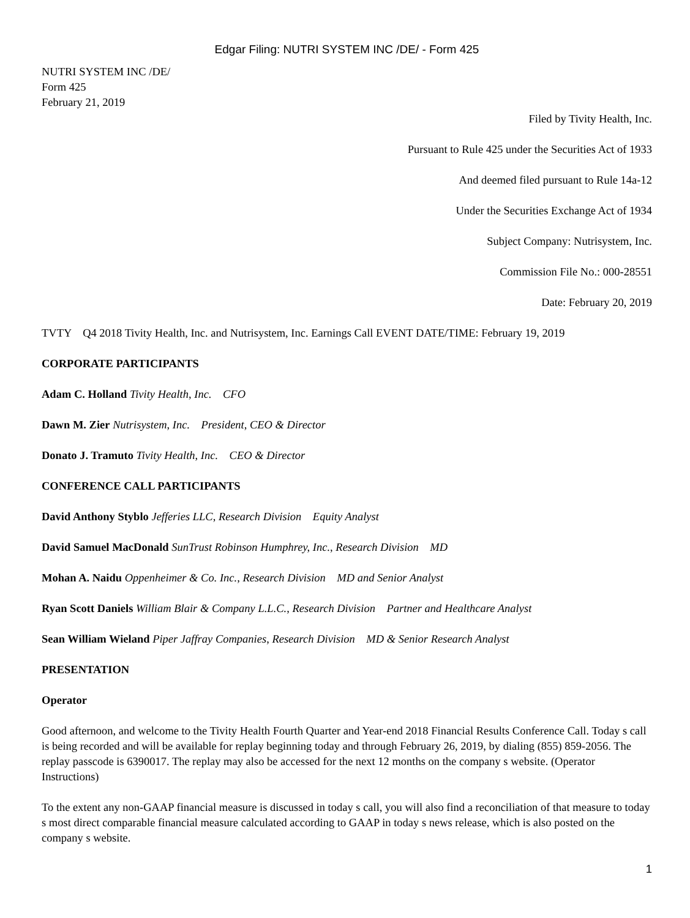Edgar Filing: NUTRI SYSTEM INC /DE/ - Form 425
NUTRI SYSTEM INC /DE/
Form 425
February 21, 2019
Filed by Tivity Health, Inc.
Pursuant to Rule 425 under the Securities Act of 1933
And deemed filed pursuant to Rule 14a-12
Under the Securities Exchange Act of 1934
Subject Company: Nutrisystem, Inc.
Commission File No.: 000-28551
Date: February 20, 2019
TVTY Q4 2018 Tivity Health, Inc. and Nutrisystem, Inc. Earnings Call EVENT DATE/TIME: February 19, 2019
CORPORATE PARTICIPANTS
Adam C. Holland Tivity Health, Inc. CFO
Dawn M. Zier Nutrisystem, Inc. President, CEO & Director
Donato J. Tramuto Tivity Health, Inc. CEO & Director
CONFERENCE CALL PARTICIPANTS
David Anthony Styblo Jefferies LLC, Research Division Equity Analyst
David Samuel MacDonald SunTrust Robinson Humphrey, Inc., Research Division MD
Mohan A. Naidu Oppenheimer & Co. Inc., Research Division MD and Senior Analyst
Ryan Scott Daniels William Blair & Company L.L.C., Research Division Partner and Healthcare Analyst
Sean William Wieland Piper Jaffray Companies, Research Division MD & Senior Research Analyst
PRESENTATION
Operator
Good afternoon, and welcome to the Tivity Health Fourth Quarter and Year-end 2018 Financial Results Conference Call. Today s call is being recorded and will be available for replay beginning today and through February 26, 2019, by dialing (855) 859-2056. The replay passcode is 6390017. The replay may also be accessed for the next 12 months on the company s website. (Operator Instructions)
To the extent any non-GAAP financial measure is discussed in today s call, you will also find a reconciliation of that measure to today s most direct comparable financial measure calculated according to GAAP in today s news release, which is also posted on the company s website.
1